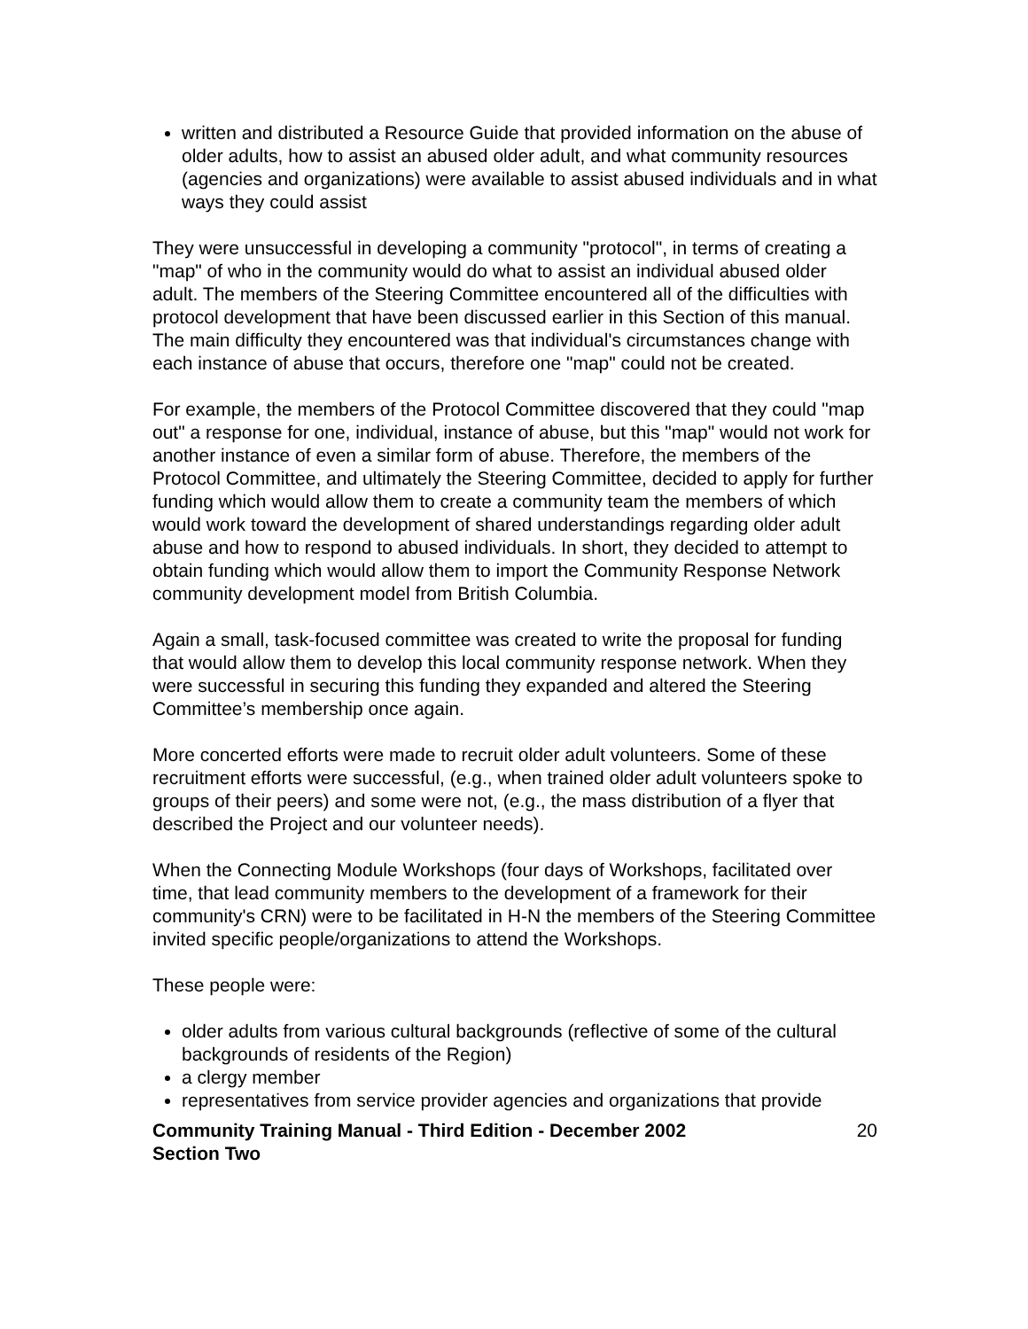written and distributed a Resource Guide that provided information on the abuse of older adults, how to assist an abused older adult, and what community resources (agencies and organizations) were available to assist abused individuals and in what ways they could assist
They were unsuccessful in developing a community "protocol", in terms of creating a "map" of who in the community would do what to assist an individual abused older adult. The members of the Steering Committee encountered all of the difficulties with protocol development that have been discussed earlier in this Section of this manual. The main difficulty they encountered was that individual's circumstances change with each instance of abuse that occurs, therefore one "map" could not be created.
For example, the members of the Protocol Committee discovered that they could "map out" a response for one, individual, instance of abuse, but this "map" would not work for another instance of even a similar form of abuse. Therefore, the members of the Protocol Committee, and ultimately the Steering Committee, decided to apply for further funding which would allow them to create a community team the members of which would work toward the development of shared understandings regarding older adult abuse and how to respond to abused individuals. In short, they decided to attempt to obtain funding which would allow them to import the Community Response Network community development model from British Columbia.
Again a small, task-focused committee was created to write the proposal for funding that would allow them to develop this local community response network. When they were successful in securing this funding they expanded and altered the Steering Committee’s membership once again.
More concerted efforts were made to recruit older adult volunteers. Some of these recruitment efforts were successful, (e.g., when trained older adult volunteers spoke to groups of their peers) and some were not, (e.g., the mass distribution of a flyer that described the Project and our volunteer needs).
When the Connecting Module Workshops (four days of Workshops, facilitated over time, that lead community members to the development of a framework for their community's CRN) were to be facilitated in H-N the members of the Steering Committee invited specific people/organizations to attend the Workshops.
These people were:
older adults from various cultural backgrounds (reflective of some of the cultural backgrounds of residents of the Region)
a clergy member
representatives from service provider agencies and organizations that provide
Community Training Manual - Third Edition - December 2002
Section Two 20